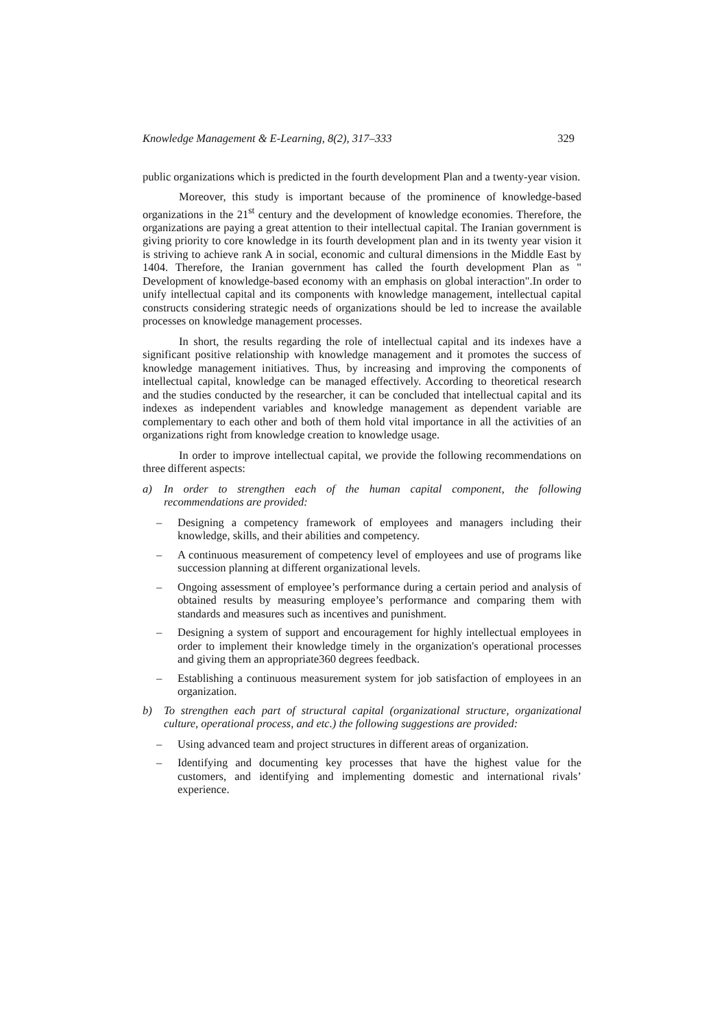Knowledge Management & E-Learning, 8(2), 317–333 329
public organizations which is predicted in the fourth development Plan and a twenty-year vision.
Moreover, this study is important because of the prominence of knowledge-based organizations in the 21<sup>st</sup> century and the development of knowledge economies. Therefore, the organizations are paying a great attention to their intellectual capital. The Iranian government is giving priority to core knowledge in its fourth development plan and in its twenty year vision it is striving to achieve rank A in social, economic and cultural dimensions in the Middle East by 1404. Therefore, the Iranian government has called the fourth development Plan as " Development of knowledge-based economy with an emphasis on global interaction".In order to unify intellectual capital and its components with knowledge management, intellectual capital constructs considering strategic needs of organizations should be led to increase the available processes on knowledge management processes.
In short, the results regarding the role of intellectual capital and its indexes have a significant positive relationship with knowledge management and it promotes the success of knowledge management initiatives. Thus, by increasing and improving the components of intellectual capital, knowledge can be managed effectively. According to theoretical research and the studies conducted by the researcher, it can be concluded that intellectual capital and its indexes as independent variables and knowledge management as dependent variable are complementary to each other and both of them hold vital importance in all the activities of an organizations right from knowledge creation to knowledge usage.
In order to improve intellectual capital, we provide the following recommendations on three different aspects:
a) In order to strengthen each of the human capital component, the following recommendations are provided:
– Designing a competency framework of employees and managers including their knowledge, skills, and their abilities and competency.
– A continuous measurement of competency level of employees and use of programs like succession planning at different organizational levels.
– Ongoing assessment of employee’s performance during a certain period and analysis of obtained results by measuring employee’s performance and comparing them with standards and measures such as incentives and punishment.
– Designing a system of support and encouragement for highly intellectual employees in order to implement their knowledge timely in the organization's operational processes and giving them an appropriate360 degrees feedback.
– Establishing a continuous measurement system for job satisfaction of employees in an organization.
b) To strengthen each part of structural capital (organizational structure, organizational culture, operational process, and etc.) the following suggestions are provided:
– Using advanced team and project structures in different areas of organization.
– Identifying and documenting key processes that have the highest value for the customers, and identifying and implementing domestic and international rivals’ experience.